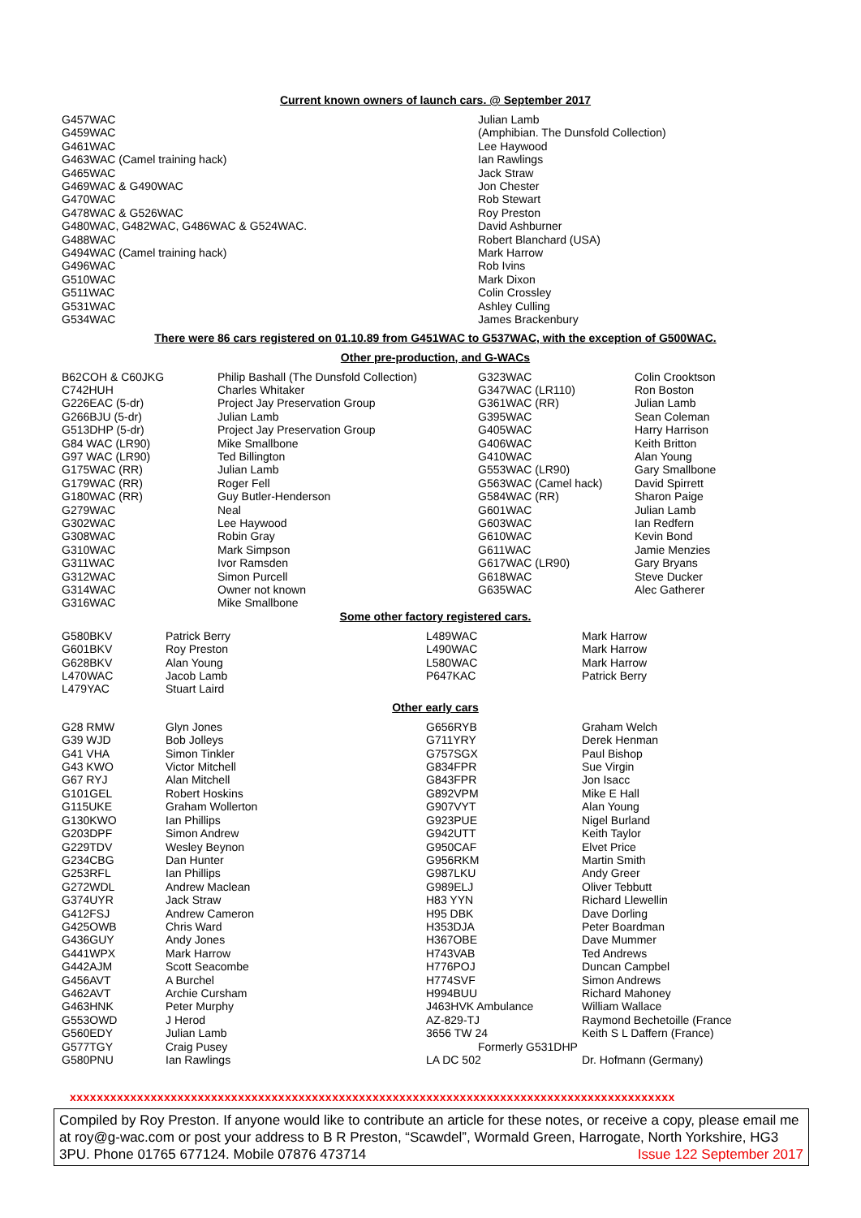Current known owners of launch cars. @ September 2017
| G457WAC | Julian Lamb |
| G459WAC | (Amphibian. The Dunsfold Collection) |
| G461WAC | Lee Haywood |
| G463WAC (Camel training hack) | Ian Rawlings |
| G465WAC | Jack Straw |
| G469WAC & G490WAC | Jon Chester |
| G470WAC | Rob Stewart |
| G478WAC & G526WAC | Roy Preston |
| G480WAC, G482WAC, G486WAC & G524WAC. | David Ashburner |
| G488WAC | Robert Blanchard (USA) |
| G494WAC (Camel training hack) | Mark Harrow |
| G496WAC | Rob Ivins |
| G510WAC | Mark Dixon |
| G511WAC | Colin Crossley |
| G531WAC | Ashley Culling |
| G534WAC | James Brackenbury |
There were 86 cars registered on 01.10.89 from G451WAC to G537WAC, with the exception of G500WAC.
Other pre-production, and G-WACs
| B62COH & C60JKG | Philip Bashall (The Dunsfold Collection) | G323WAC | Colin Crooktson |
| C742HUH | Charles Whitaker | G347WAC (LR110) | Ron Boston |
| G226EAC (5-dr) | Project Jay Preservation Group | G361WAC (RR) | Julian Lamb |
| G266BJU (5-dr) | Julian Lamb | G395WAC | Sean Coleman |
| G513DHP (5-dr) | Project Jay Preservation Group | G405WAC | Harry Harrison |
| G84 WAC (LR90) | Mike Smallbone | G406WAC | Keith Britton |
| G97 WAC (LR90) | Ted Billington | G410WAC | Alan Young |
| G175WAC (RR) | Julian Lamb | G553WAC (LR90) | Gary Smallbone |
| G179WAC (RR) | Roger Fell | G563WAC (Camel hack) | David Spirrett |
| G180WAC (RR) | Guy Butler-Henderson | G584WAC (RR) | Sharon Paige |
| G279WAC | Neal | G601WAC | Julian Lamb |
| G302WAC | Lee Haywood | G603WAC | Ian Redfern |
| G308WAC | Robin Gray | G610WAC | Kevin Bond |
| G310WAC | Mark Simpson | G611WAC | Jamie Menzies |
| G311WAC | Ivor Ramsden | G617WAC (LR90) | Gary Bryans |
| G312WAC | Simon Purcell | G618WAC | Steve Ducker |
| G314WAC | Owner not known | G635WAC | Alec Gatherer |
| G316WAC | Mike Smallbone | | |
Some other factory registered cars.
| G580BKV | Patrick Berry | L489WAC | Mark Harrow |
| G601BKV | Roy Preston | L490WAC | Mark Harrow |
| G628BKV | Alan Young | L580WAC | Mark Harrow |
| L470WAC | Jacob Lamb | P647KAC | Patrick Berry |
| L479YAC | Stuart Laird | | |
Other early cars
| G28 RMW | Glyn Jones | G656RYB | Graham Welch |
| G39 WJD | Bob Jolleys | G711YRY | Derek Henman |
| G41 VHA | Simon Tinkler | G757SGX | Paul Bishop |
| G43 KWO | Victor Mitchell | G834FPR | Sue Virgin |
| G67 RYJ | Alan Mitchell | G843FPR | Jon Isacc |
| G101GEL | Robert Hoskins | G892VPM | Mike E Hall |
| G115UKE | Graham Wollerton | G907VYT | Alan Young |
| G130KWO | Ian Phillips | G923PUE | Nigel Burland |
| G203DPF | Simon Andrew | G942UTT | Keith Taylor |
| G229TDV | Wesley Beynon | G950CAF | Elvet Price |
| G234CBG | Dan Hunter | G956RKM | Martin Smith |
| G253RFL | Ian Phillips | G987LKU | Andy Greer |
| G272WDL | Andrew Maclean | G989ELJ | Oliver Tebbutt |
| G374UYR | Jack Straw | H83 YYN | Richard Llewellin |
| G412FSJ | Andrew Cameron | H95 DBK | Dave Dorling |
| G425OWB | Chris Ward | H353DJA | Peter Boardman |
| G436GUY | Andy Jones | H367OBE | Dave Mummer |
| G441WPX | Mark Harrow | H743VAB | Ted Andrews |
| G442AJM | Scott Seacombe | H776POJ | Duncan Campbel |
| G456AVT | A Burchel | H774SVF | Simon Andrews |
| G462AVT | Archie Cursham | H994BUU | Richard Mahoney |
| G463HNK | Peter Murphy | J463HVK Ambulance | William Wallace |
| G553OWD | J Herod | AZ-829-TJ | Raymond Bechetoille (France |
| G560EDY | Julian Lamb | 3656 TW 24 | Keith S L Daffern (France) |
| G577TGY | Craig Pusey | Formerly G531DHP | |
| G580PNU | Ian Rawlings | LA DC 502 | Dr. Hofmann (Germany) |
xxxxxxxxxxxxxxxxxxxxxxxxxxxxxxxxxxxxxxxxxxxxxxxxxxxxxxxxxxxxxxxxxxxxxxxxxxxxxxxxxxxxxxxxxx
Compiled by Roy Preston. If anyone would like to contribute an article for these notes, or receive a copy, please email me at roy@g-wac.com or post your address to B R Preston, “Scawdel”, Wormald Green, Harrogate, North Yorkshire, HG3 3PU. Phone 01765 677124. Mobile 07876 473714 Issue 122 September 2017